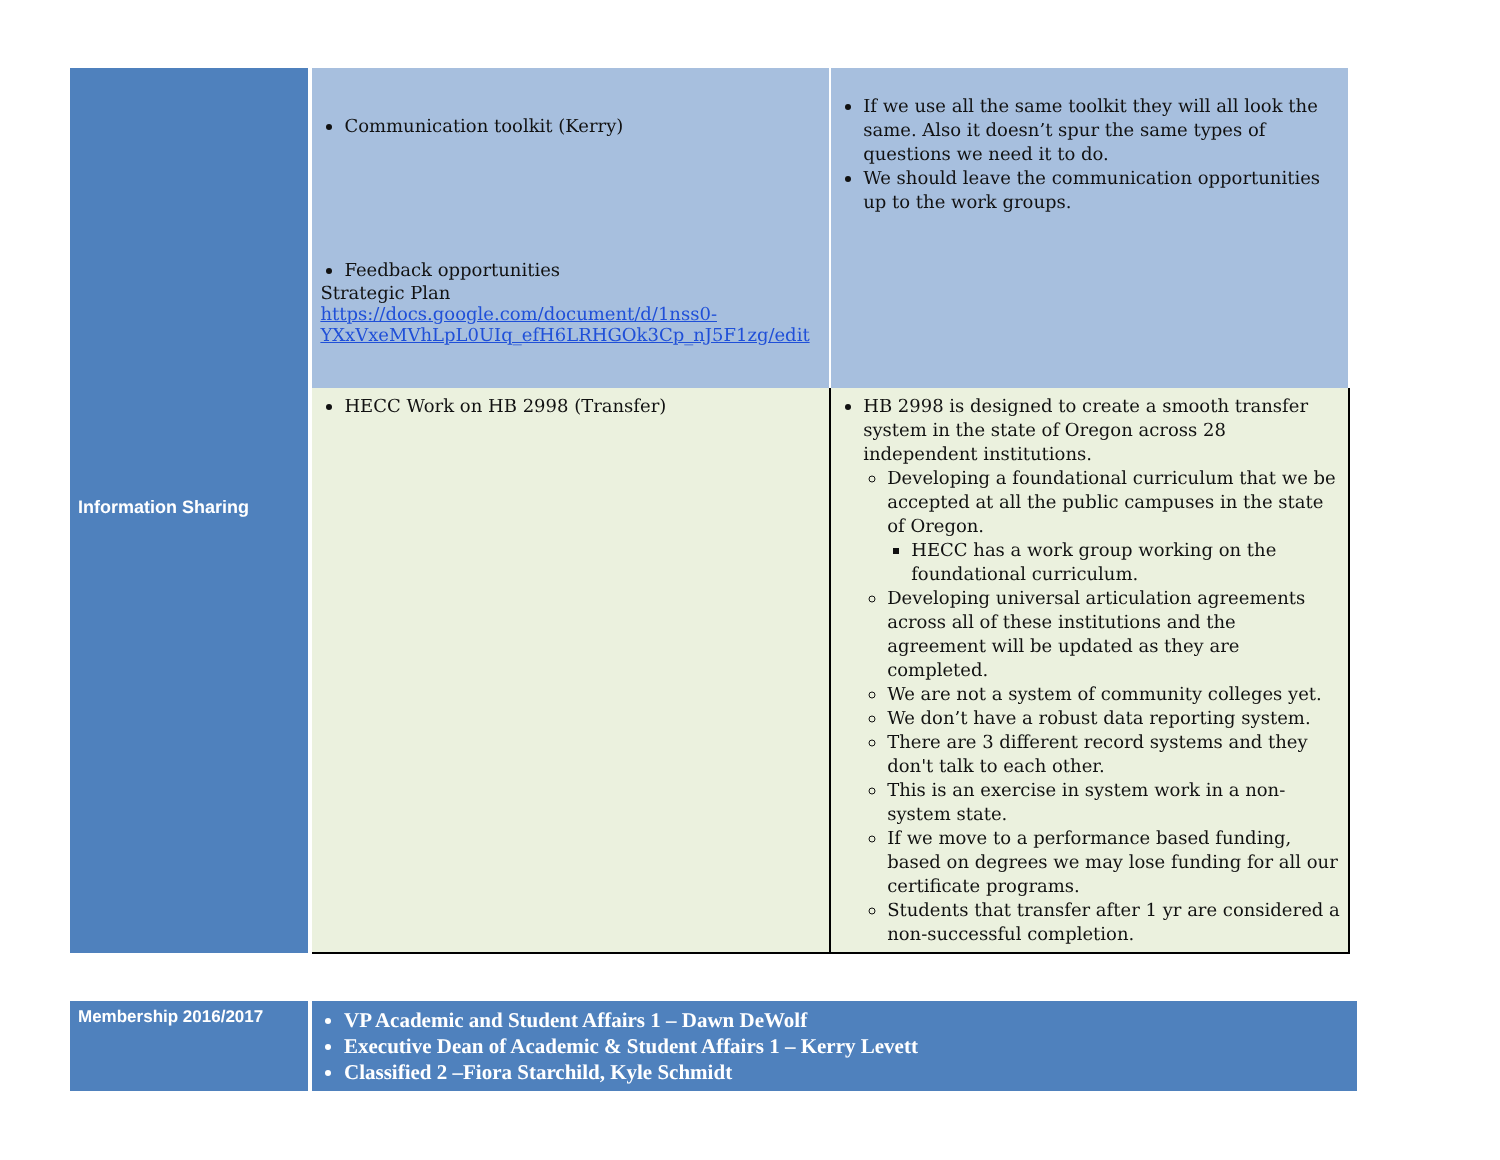| Information Sharing | Communication toolkit (Kerry) Feedback opportunities Strategic Plan https://docs.google.com/document/d/1nss0-YXxVxeMVhLpL0UIq_efH6LRHGOk3Cp_nJ5F1zg/edit | If we use all the same toolkit they will all look the same. Also it doesn’t spur the same types of questions we need it to do. We should leave the communication opportunities up to the work groups. |
| | HECC Work on HB 2998 (Transfer) | HB 2998 is designed to create a smooth transfer system in the state of Oregon across 28 independent institutions. Developing a foundational curriculum that we be accepted at all the public campuses in the state of Oregon. HECC has a work group working on the foundational curriculum. Developing universal articulation agreements across all of these institutions and the agreement will be updated as they are completed. We are not a system of community colleges yet. We don’t have a robust data reporting system. There are 3 different record systems and they don't talk to each other. This is an exercise in system work in a non-system state. If we move to a performance based funding, based on degrees we may lose funding for all our certificate programs. Students that transfer after 1 yr are considered a non-successful completion. |
| Membership 2016/2017 | VP Academic and Student Affairs 1 – Dawn DeWolf Executive Dean of Academic & Student Affairs 1 – Kerry Levett Classified 2 –Fiora Starchild, Kyle Schmidt |